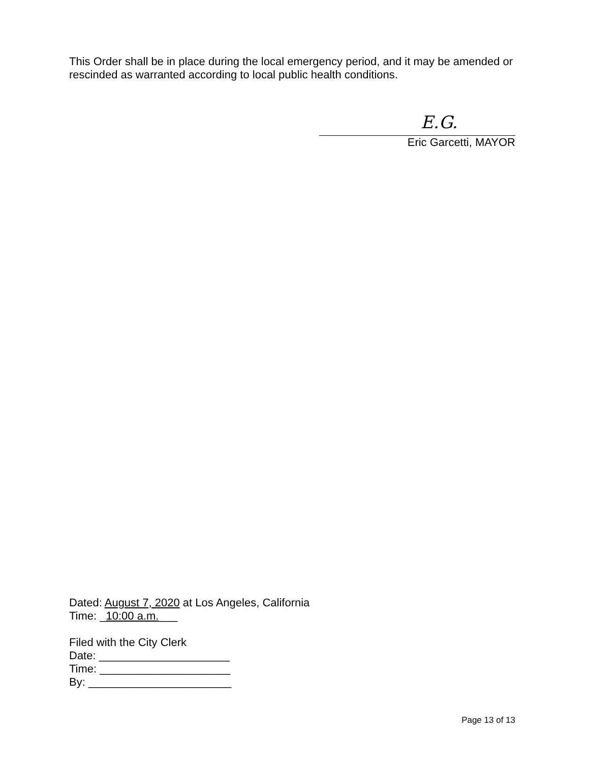This Order shall be in place during the local emergency period, and it may be amended or rescinded as warranted according to local public health conditions.
E.G.
Eric Garcetti, MAYOR
Dated: August 7, 2020 at Los Angeles, California
Time: _10:00 a.m.___
Filed with the City Clerk
Date: _____________________
Time: _____________________
By: _______________________
Page 13 of 13